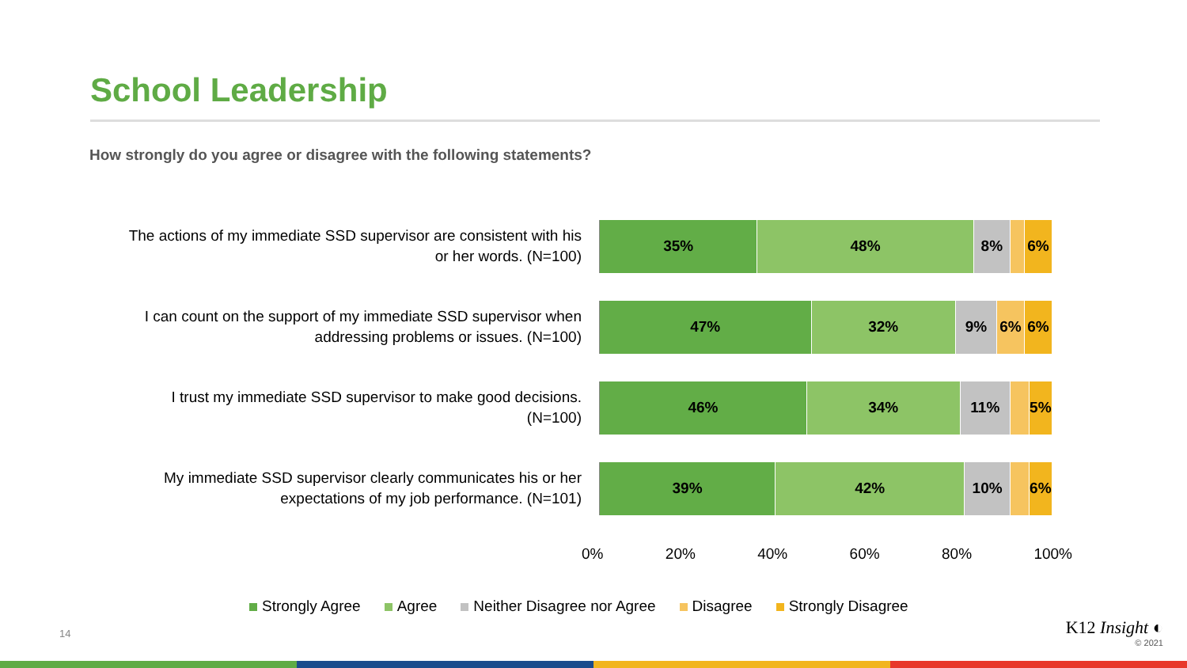School Leadership
How strongly do you agree or disagree with the following statements?
The actions of my immediate SSD supervisor are consistent with his or her words. (N=100)
35% 48% 8% 6%
I can count on the support of my immediate SSD supervisor when addressing problems or issues. (N=100)
47% 32% 9% 6% 6%
I trust my immediate SSD supervisor to make good decisions. (N=100)
46% 34% 11% 5%
My immediate SSD supervisor clearly communicates his or her expectations of my job performance. (N=101)
39% 42% 10% 6%
0% 20% 40% 60% 80% 100%
Strongly Agree Agree Neither Disagree nor Agree Disagree Strongly Disagree
14 K12 Insight ◐
© 2021